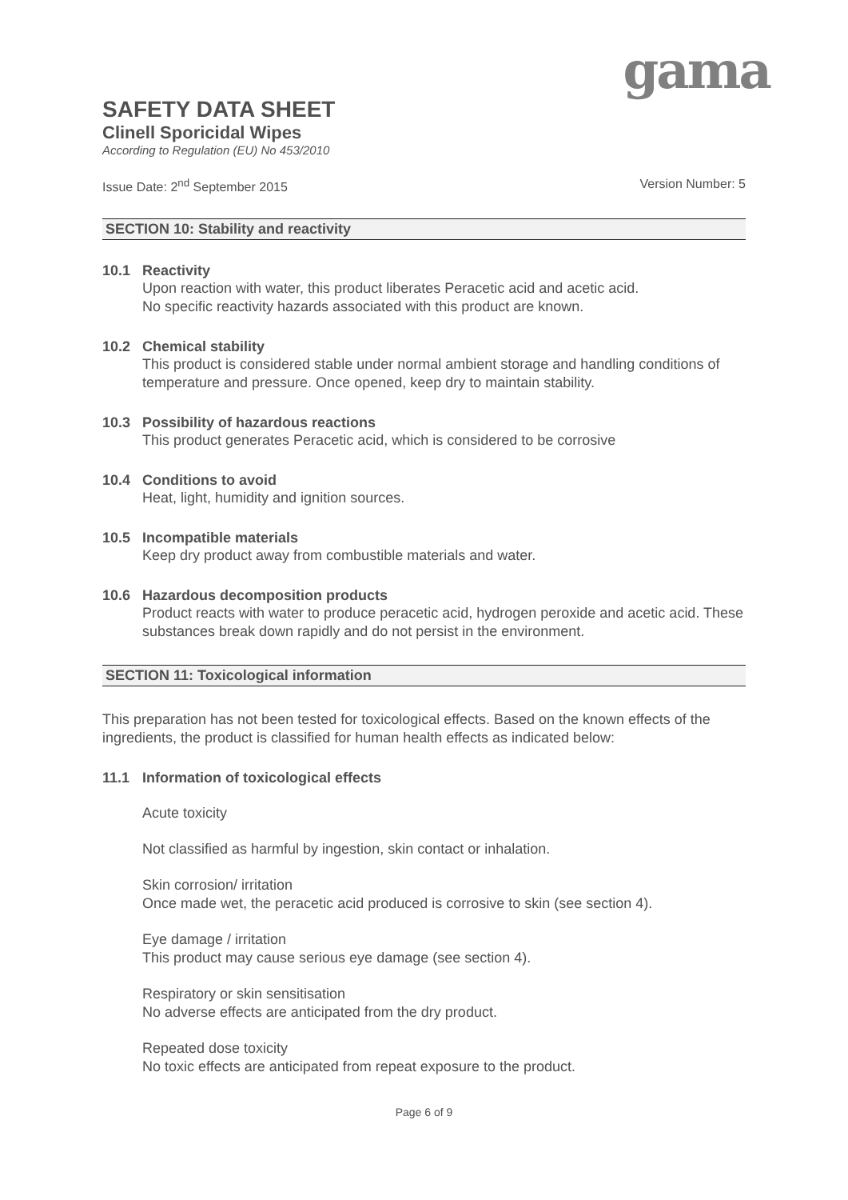gama
SAFETY DATA SHEET
Clinell Sporicidal Wipes
According to Regulation (EU) No 453/2010
Issue Date: 2<sup>nd</sup> September 2015 Version Number: 5
SECTION 10: Stability and reactivity
10.1 Reactivity
Upon reaction with water, this product liberates Peracetic acid and acetic acid.
No specific reactivity hazards associated with this product are known.
10.2 Chemical stability
This product is considered stable under normal ambient storage and handling conditions of temperature and pressure. Once opened, keep dry to maintain stability.
10.3 Possibility of hazardous reactions
This product generates Peracetic acid, which is considered to be corrosive
10.4 Conditions to avoid
Heat, light, humidity and ignition sources.
10.5 Incompatible materials
Keep dry product away from combustible materials and water.
10.6 Hazardous decomposition products
Product reacts with water to produce peracetic acid, hydrogen peroxide and acetic acid. These substances break down rapidly and do not persist in the environment.
SECTION 11: Toxicological information
This preparation has not been tested for toxicological effects. Based on the known effects of the ingredients, the product is classified for human health effects as indicated below:
11.1 Information of toxicological effects
Acute toxicity
Not classified as harmful by ingestion, skin contact or inhalation.
Skin corrosion/ irritation
Once made wet, the peracetic acid produced is corrosive to skin (see section 4).
Eye damage / irritation
This product may cause serious eye damage (see section 4).
Respiratory or skin sensitisation
No adverse effects are anticipated from the dry product.
Repeated dose toxicity
No toxic effects are anticipated from repeat exposure to the product.
Page 6 of 9